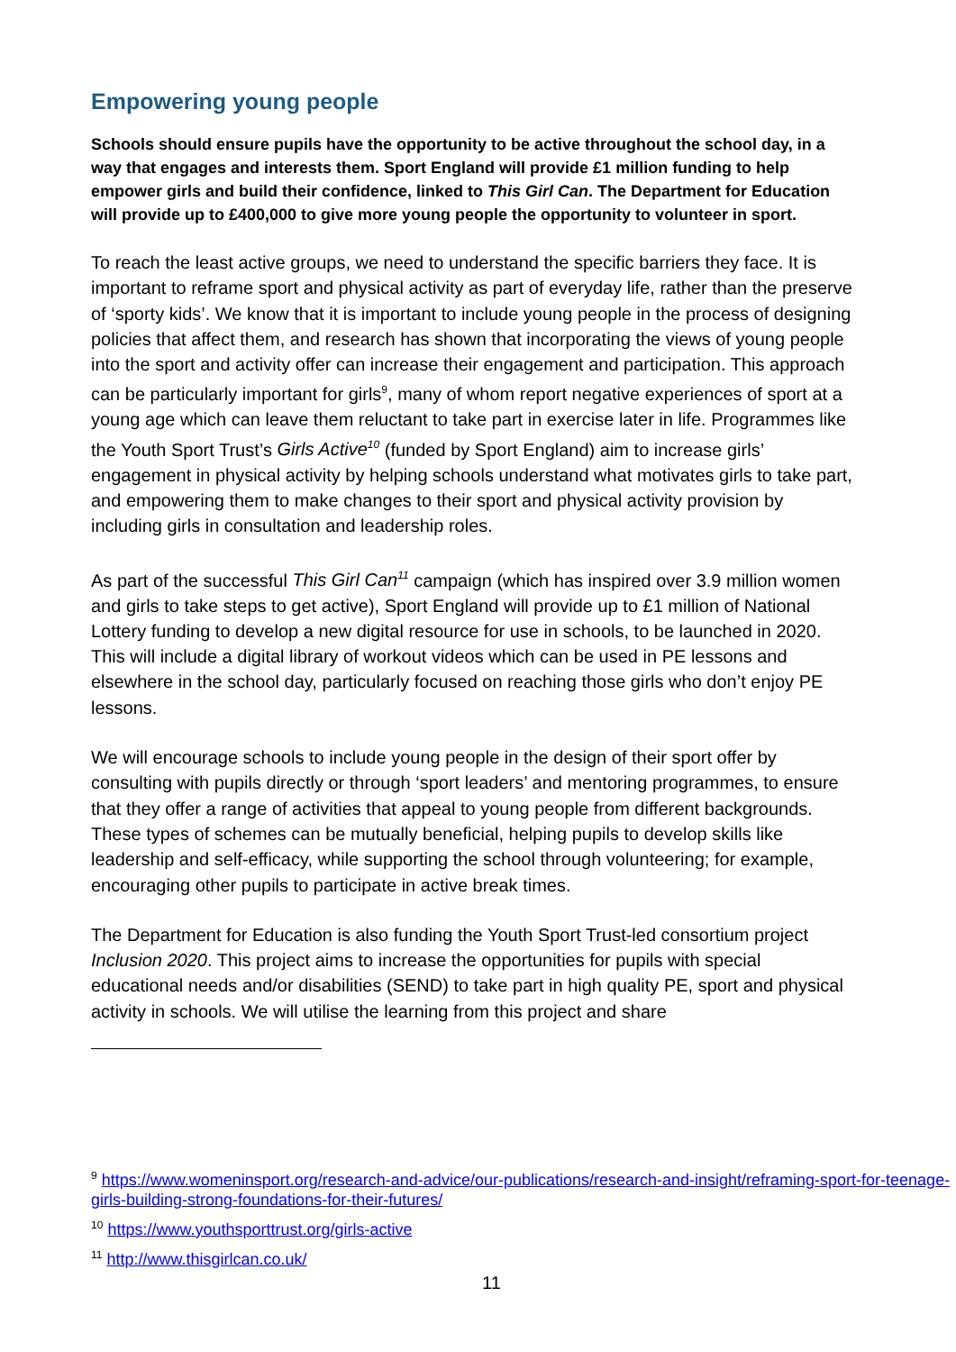Empowering young people
Schools should ensure pupils have the opportunity to be active throughout the school day, in a way that engages and interests them. Sport England will provide £1 million funding to help empower girls and build their confidence, linked to This Girl Can. The Department for Education will provide up to £400,000 to give more young people the opportunity to volunteer in sport.
To reach the least active groups, we need to understand the specific barriers they face. It is important to reframe sport and physical activity as part of everyday life, rather than the preserve of ‘sporty kids’. We know that it is important to include young people in the process of designing policies that affect them, and research has shown that incorporating the views of young people into the sport and activity offer can increase their engagement and participation. This approach can be particularly important for girls<sup>9</sup>, many of whom report negative experiences of sport at a young age which can leave them reluctant to take part in exercise later in life. Programmes like the Youth Sport Trust’s Girls Active<sup>10</sup> (funded by Sport England) aim to increase girls’ engagement in physical activity by helping schools understand what motivates girls to take part, and empowering them to make changes to their sport and physical activity provision by including girls in consultation and leadership roles.
As part of the successful This Girl Can<sup>11</sup> campaign (which has inspired over 3.9 million women and girls to take steps to get active), Sport England will provide up to £1 million of National Lottery funding to develop a new digital resource for use in schools, to be launched in 2020. This will include a digital library of workout videos which can be used in PE lessons and elsewhere in the school day, particularly focused on reaching those girls who don’t enjoy PE lessons.
We will encourage schools to include young people in the design of their sport offer by consulting with pupils directly or through ‘sport leaders’ and mentoring programmes, to ensure that they offer a range of activities that appeal to young people from different backgrounds. These types of schemes can be mutually beneficial, helping pupils to develop skills like leadership and self-efficacy, while supporting the school through volunteering; for example, encouraging other pupils to participate in active break times.
The Department for Education is also funding the Youth Sport Trust-led consortium project Inclusion 2020. This project aims to increase the opportunities for pupils with special educational needs and/or disabilities (SEND) to take part in high quality PE, sport and physical activity in schools. We will utilise the learning from this project and share
<sup>9</sup> https://www.womeninsport.org/research-and-advice/our-publications/research-and-insight/reframing-sport-for-teenage-girls-building-strong-foundations-for-their-futures/
<sup>10</sup> https://www.youthsporttrust.org/girls-active
<sup>11</sup> http://www.thisgirlcan.co.uk/
11